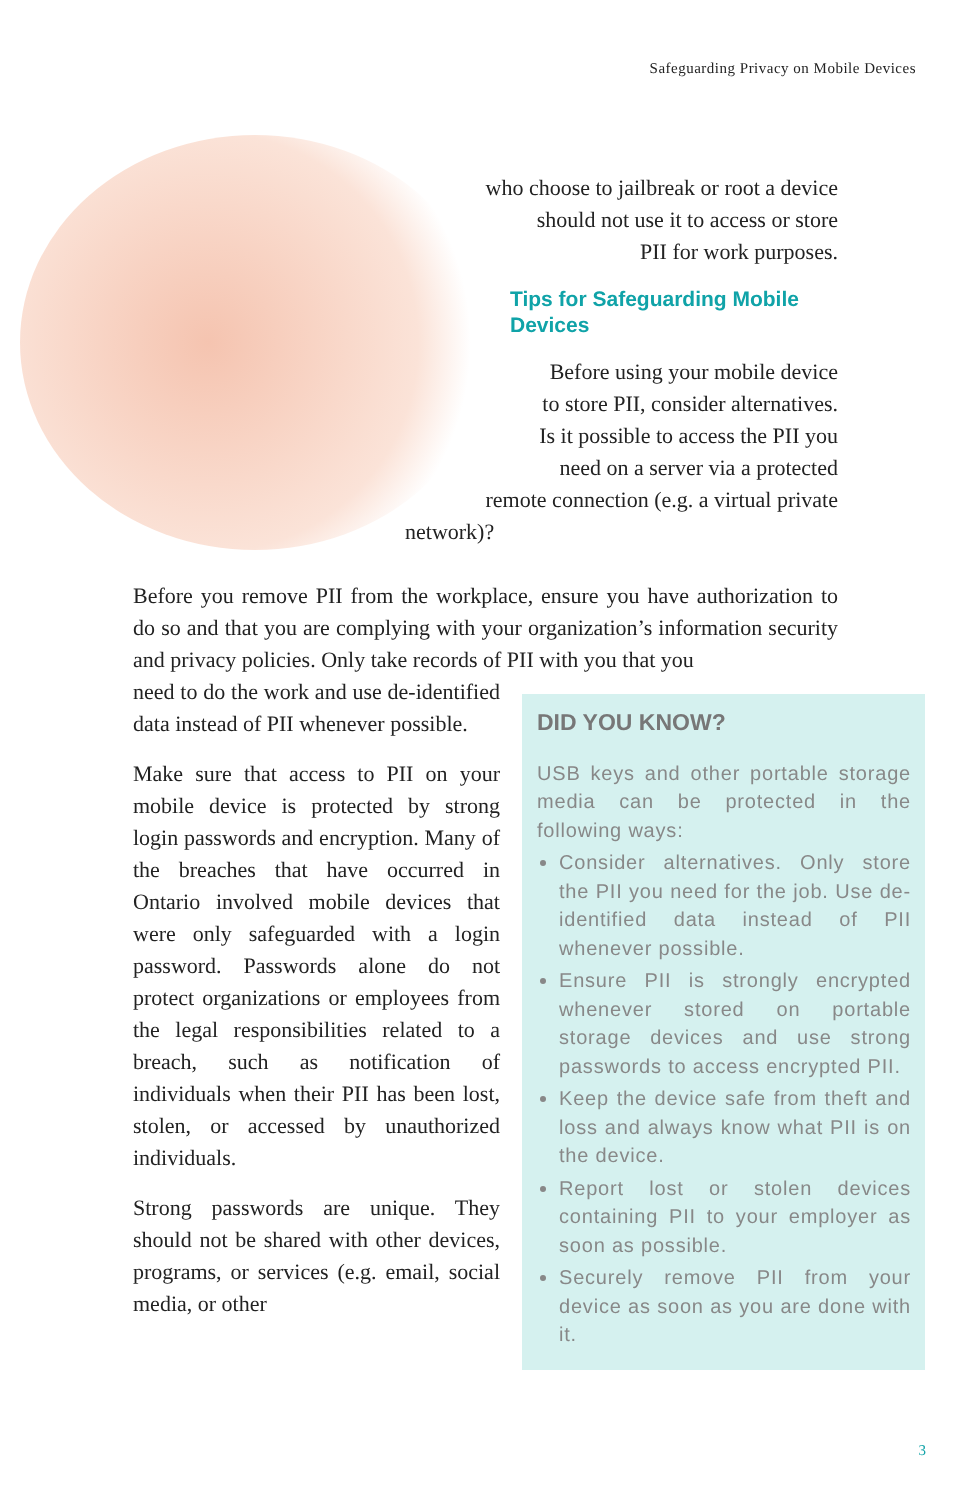Safeguarding Privacy on Mobile Devices
who choose to jailbreak or root a device
should not use it to access or store
PII for work purposes.
Tips for Safeguarding Mobile Devices
Before using your mobile device
to store PII, consider alternatives.
Is it possible to access the PII you
need on a server via a protected
remote connection (e.g. a virtual private
network)?
Before you remove PII from the workplace, ensure you have authorization to do so and that you are complying with your organization’s information security and privacy policies. Only take records of PII with you that you
need to do the work and use de-identified data instead of PII whenever possible.
Make sure that access to PII on your mobile device is protected by strong login passwords and encryption. Many of the breaches that have occurred in Ontario involved mobile devices that were only safeguarded with a login password. Passwords alone do not protect organizations or employees from the legal responsibilities related to a breach, such as notification of individuals when their PII has been lost, stolen, or accessed by unauthorized individuals.
Strong passwords are unique. They should not be shared with other devices, programs, or services (e.g. email, social media, or other
DID YOU KNOW?
USB keys and other portable storage media can be protected in the following ways:
Consider alternatives. Only store the PII you need for the job. Use de-identified data instead of PII whenever possible.
Ensure PII is strongly encrypted whenever stored on portable storage devices and use strong passwords to access encrypted PII.
Keep the device safe from theft and loss and always know what PII is on the device.
Report lost or stolen devices containing PII to your employer as soon as possible.
Securely remove PII from your device as soon as you are done with it.
3